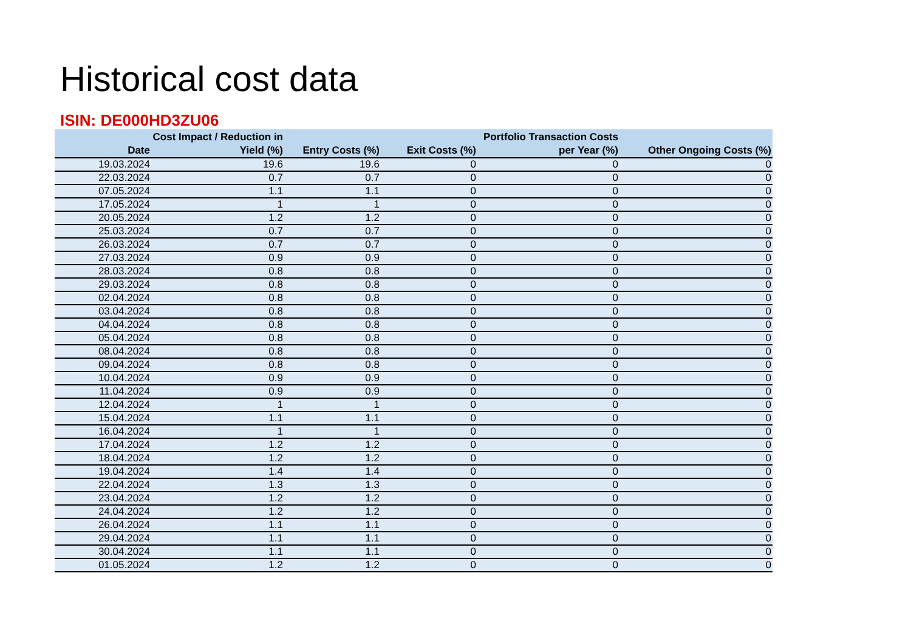Historical cost data
ISIN: DE000HD3ZU06
| Date | Cost Impact / Reduction in Yield (%) | Entry Costs (%) | Exit Costs (%) | Portfolio Transaction Costs per Year (%) | Other Ongoing Costs (%) |
| --- | --- | --- | --- | --- | --- |
| 19.03.2024 | 19.6 | 19.6 | 0 | 0 | 0 |
| 22.03.2024 | 0.7 | 0.7 | 0 | 0 | 0 |
| 07.05.2024 | 1.1 | 1.1 | 0 | 0 | 0 |
| 17.05.2024 | 1 | 1 | 0 | 0 | 0 |
| 20.05.2024 | 1.2 | 1.2 | 0 | 0 | 0 |
| 25.03.2024 | 0.7 | 0.7 | 0 | 0 | 0 |
| 26.03.2024 | 0.7 | 0.7 | 0 | 0 | 0 |
| 27.03.2024 | 0.9 | 0.9 | 0 | 0 | 0 |
| 28.03.2024 | 0.8 | 0.8 | 0 | 0 | 0 |
| 29.03.2024 | 0.8 | 0.8 | 0 | 0 | 0 |
| 02.04.2024 | 0.8 | 0.8 | 0 | 0 | 0 |
| 03.04.2024 | 0.8 | 0.8 | 0 | 0 | 0 |
| 04.04.2024 | 0.8 | 0.8 | 0 | 0 | 0 |
| 05.04.2024 | 0.8 | 0.8 | 0 | 0 | 0 |
| 08.04.2024 | 0.8 | 0.8 | 0 | 0 | 0 |
| 09.04.2024 | 0.8 | 0.8 | 0 | 0 | 0 |
| 10.04.2024 | 0.9 | 0.9 | 0 | 0 | 0 |
| 11.04.2024 | 0.9 | 0.9 | 0 | 0 | 0 |
| 12.04.2024 | 1 | 1 | 0 | 0 | 0 |
| 15.04.2024 | 1.1 | 1.1 | 0 | 0 | 0 |
| 16.04.2024 | 1 | 1 | 0 | 0 | 0 |
| 17.04.2024 | 1.2 | 1.2 | 0 | 0 | 0 |
| 18.04.2024 | 1.2 | 1.2 | 0 | 0 | 0 |
| 19.04.2024 | 1.4 | 1.4 | 0 | 0 | 0 |
| 22.04.2024 | 1.3 | 1.3 | 0 | 0 | 0 |
| 23.04.2024 | 1.2 | 1.2 | 0 | 0 | 0 |
| 24.04.2024 | 1.2 | 1.2 | 0 | 0 | 0 |
| 26.04.2024 | 1.1 | 1.1 | 0 | 0 | 0 |
| 29.04.2024 | 1.1 | 1.1 | 0 | 0 | 0 |
| 30.04.2024 | 1.1 | 1.1 | 0 | 0 | 0 |
| 01.05.2024 | 1.2 | 1.2 | 0 | 0 | 0 |